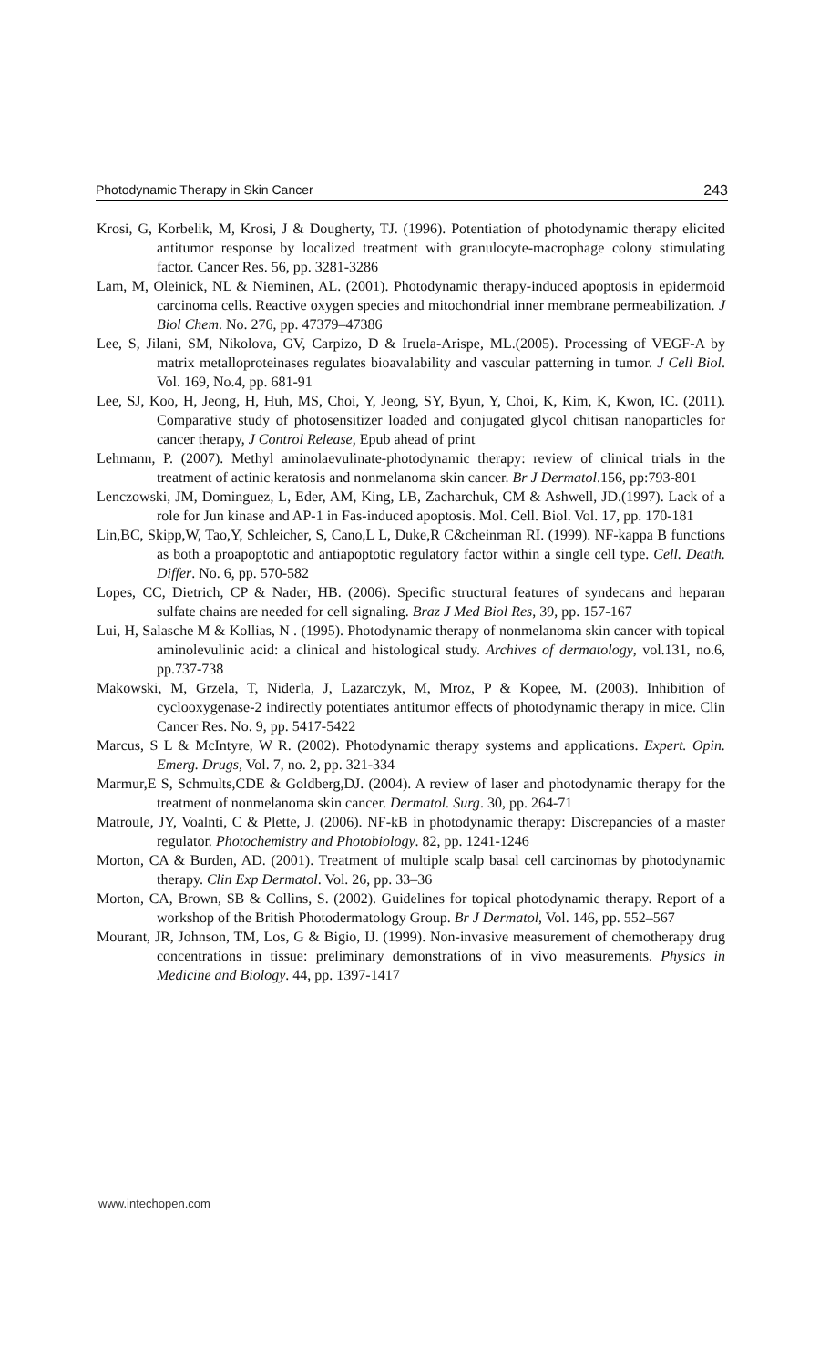Photodynamic Therapy in Skin Cancer 243
Krosi, G, Korbelik, M, Krosi, J & Dougherty, TJ. (1996). Potentiation of photodynamic therapy elicited antitumor response by localized treatment with granulocyte-macrophage colony stimulating factor. Cancer Res. 56, pp. 3281-3286
Lam, M, Oleinick, NL & Nieminen, AL. (2001). Photodynamic therapy-induced apoptosis in epidermoid carcinoma cells. Reactive oxygen species and mitochondrial inner membrane permeabilization. J Biol Chem. No. 276, pp. 47379–47386
Lee, S, Jilani, SM, Nikolova, GV, Carpizo, D & Iruela-Arispe, ML.(2005). Processing of VEGF-A by matrix metalloproteinases regulates bioavalability and vascular patterning in tumor. J Cell Biol. Vol. 169, No.4, pp. 681-91
Lee, SJ, Koo, H, Jeong, H, Huh, MS, Choi, Y, Jeong, SY, Byun, Y, Choi, K, Kim, K, Kwon, IC. (2011). Comparative study of photosensitizer loaded and conjugated glycol chitisan nanoparticles for cancer therapy, J Control Release, Epub ahead of print
Lehmann, P. (2007). Methyl aminolaevulinate-photodynamic therapy: review of clinical trials in the treatment of actinic keratosis and nonmelanoma skin cancer. Br J Dermatol.156, pp:793-801
Lenczowski, JM, Dominguez, L, Eder, AM, King, LB, Zacharchuk, CM & Ashwell, JD.(1997). Lack of a role for Jun kinase and AP-1 in Fas-induced apoptosis. Mol. Cell. Biol. Vol. 17, pp. 170-181
Lin,BC, Skipp,W, Tao,Y, Schleicher, S, Cano,L L, Duke,R C&cheinman RI. (1999). NF-kappa B functions as both a proapoptotic and antiapoptotic regulatory factor within a single cell type. Cell. Death. Differ. No. 6, pp. 570-582
Lopes, CC, Dietrich, CP & Nader, HB. (2006). Specific structural features of syndecans and heparan sulfate chains are needed for cell signaling. Braz J Med Biol Res, 39, pp. 157-167
Lui, H, Salasche M & Kollias, N . (1995). Photodynamic therapy of nonmelanoma skin cancer with topical aminolevulinic acid: a clinical and histological study. Archives of dermatology, vol.131, no.6, pp.737-738
Makowski, M, Grzela, T, Niderla, J, Lazarczyk, M, Mroz, P & Kopee, M. (2003). Inhibition of cyclooxygenase-2 indirectly potentiates antitumor effects of photodynamic therapy in mice. Clin Cancer Res. No. 9, pp. 5417-5422
Marcus, S L & McIntyre, W R. (2002). Photodynamic therapy systems and applications. Expert. Opin. Emerg. Drugs, Vol. 7, no. 2, pp. 321-334
Marmur,E S, Schmults,CDE & Goldberg,DJ. (2004). A review of laser and photodynamic therapy for the treatment of nonmelanoma skin cancer. Dermatol. Surg. 30, pp. 264-71
Matroule, JY, Voalnti, C & Plette, J. (2006). NF-kB in photodynamic therapy: Discrepancies of a master regulator. Photochemistry and Photobiology. 82, pp. 1241-1246
Morton, CA & Burden, AD. (2001). Treatment of multiple scalp basal cell carcinomas by photodynamic therapy. Clin Exp Dermatol. Vol. 26, pp. 33–36
Morton, CA, Brown, SB & Collins, S. (2002). Guidelines for topical photodynamic therapy. Report of a workshop of the British Photodermatology Group. Br J Dermatol, Vol. 146, pp. 552–567
Mourant, JR, Johnson, TM, Los, G & Bigio, IJ. (1999). Non-invasive measurement of chemotherapy drug concentrations in tissue: preliminary demonstrations of in vivo measurements. Physics in Medicine and Biology. 44, pp. 1397-1417
www.intechopen.com